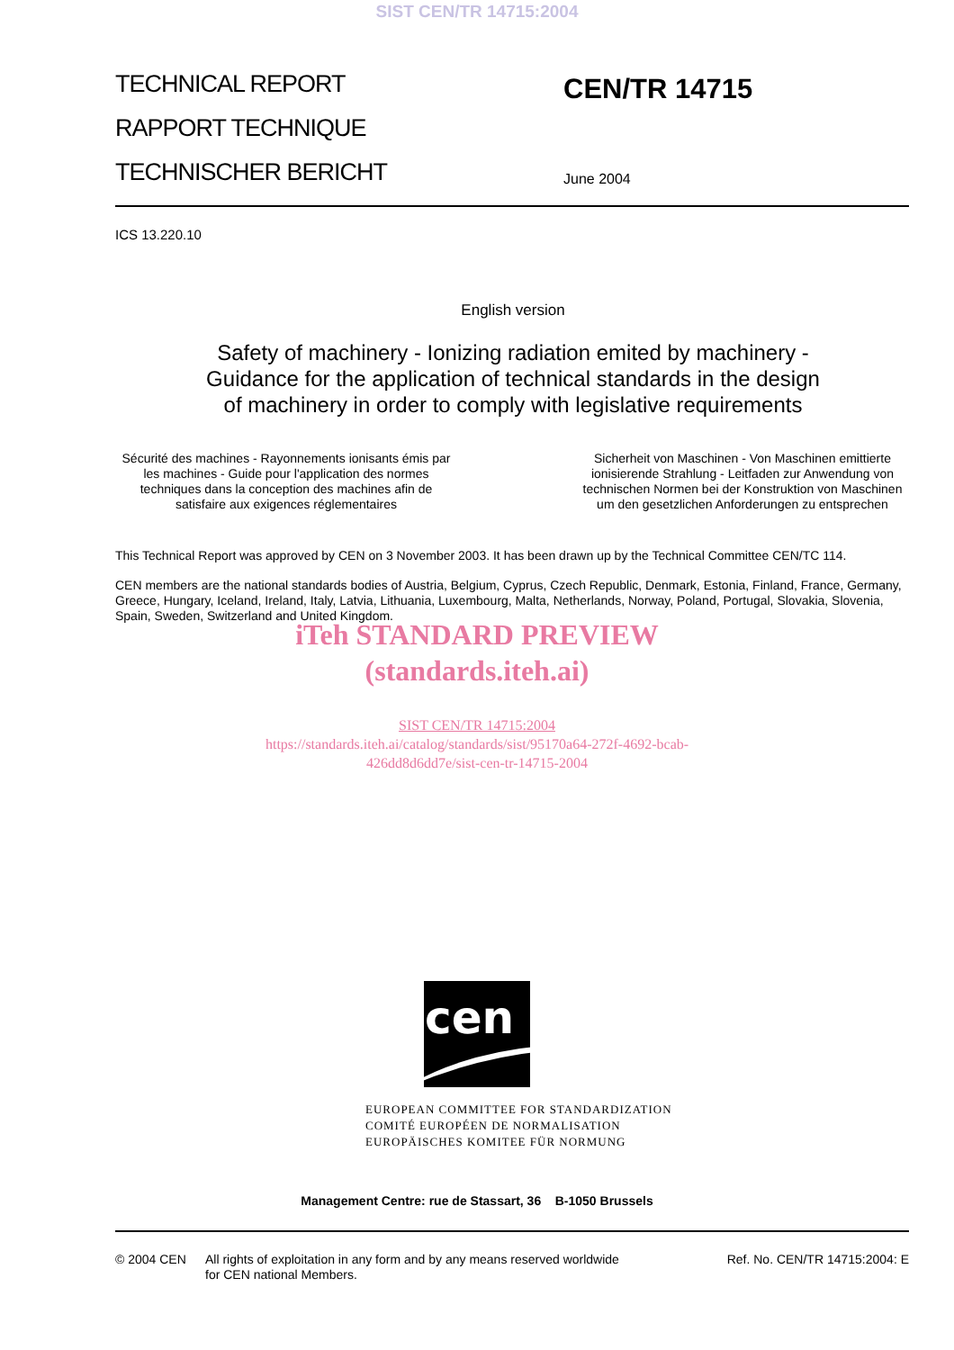SIST CEN/TR 14715:2004
TECHNICAL REPORT
RAPPORT TECHNIQUE
TECHNISCHER BERICHT
CEN/TR 14715
June 2004
ICS 13.220.10
English version
Safety of machinery - Ionizing radiation emited by machinery -
Guidance for the application of technical standards in the design
of machinery in order to comply with legislative requirements
Sécurité des machines - Rayonnements ionisants émis par les machines - Guide pour l'application des normes techniques dans la conception des machines afin de satisfaire aux exigences réglementaires
Sicherheit von Maschinen - Von Maschinen emittierte ionisierende Strahlung - Leitfaden zur Anwendung von technischen Normen bei der Konstruktion von Maschinen um den gesetzlichen Anforderungen zu entsprechen
This Technical Report was approved by CEN on 3 November 2003. It has been drawn up by the Technical Committee CEN/TC 114.
CEN members are the national standards bodies of Austria, Belgium, Cyprus, Czech Republic, Denmark, Estonia, Finland, France, Germany, Greece, Hungary, Iceland, Ireland, Italy, Latvia, Lithuania, Luxembourg, Malta, Netherlands, Norway, Poland, Portugal, Slovakia, Slovenia, Spain, Sweden, Switzerland and United Kingdom.
iTeh STANDARD PREVIEW
(standards.iteh.ai)
SIST CEN/TR 14715:2004
https://standards.iteh.ai/catalog/standards/sist/95170a64-272f-4692-bcab-
426dd8d6dd7e/sist-cen-tr-14715-2004
cen
EUROPEAN COMMITTEE FOR STANDARDIZATION
COMITÉ EUROPÉEN DE NORMALISATION
EUROPÄISCHES KOMITEE FÜR NORMUNG
Management Centre: rue de Stassart, 36 B-1050 Brussels
© 2004 CEN All rights of exploitation in any form and by any means reserved worldwide for CEN national Members.
Ref. No. CEN/TR 14715:2004: E